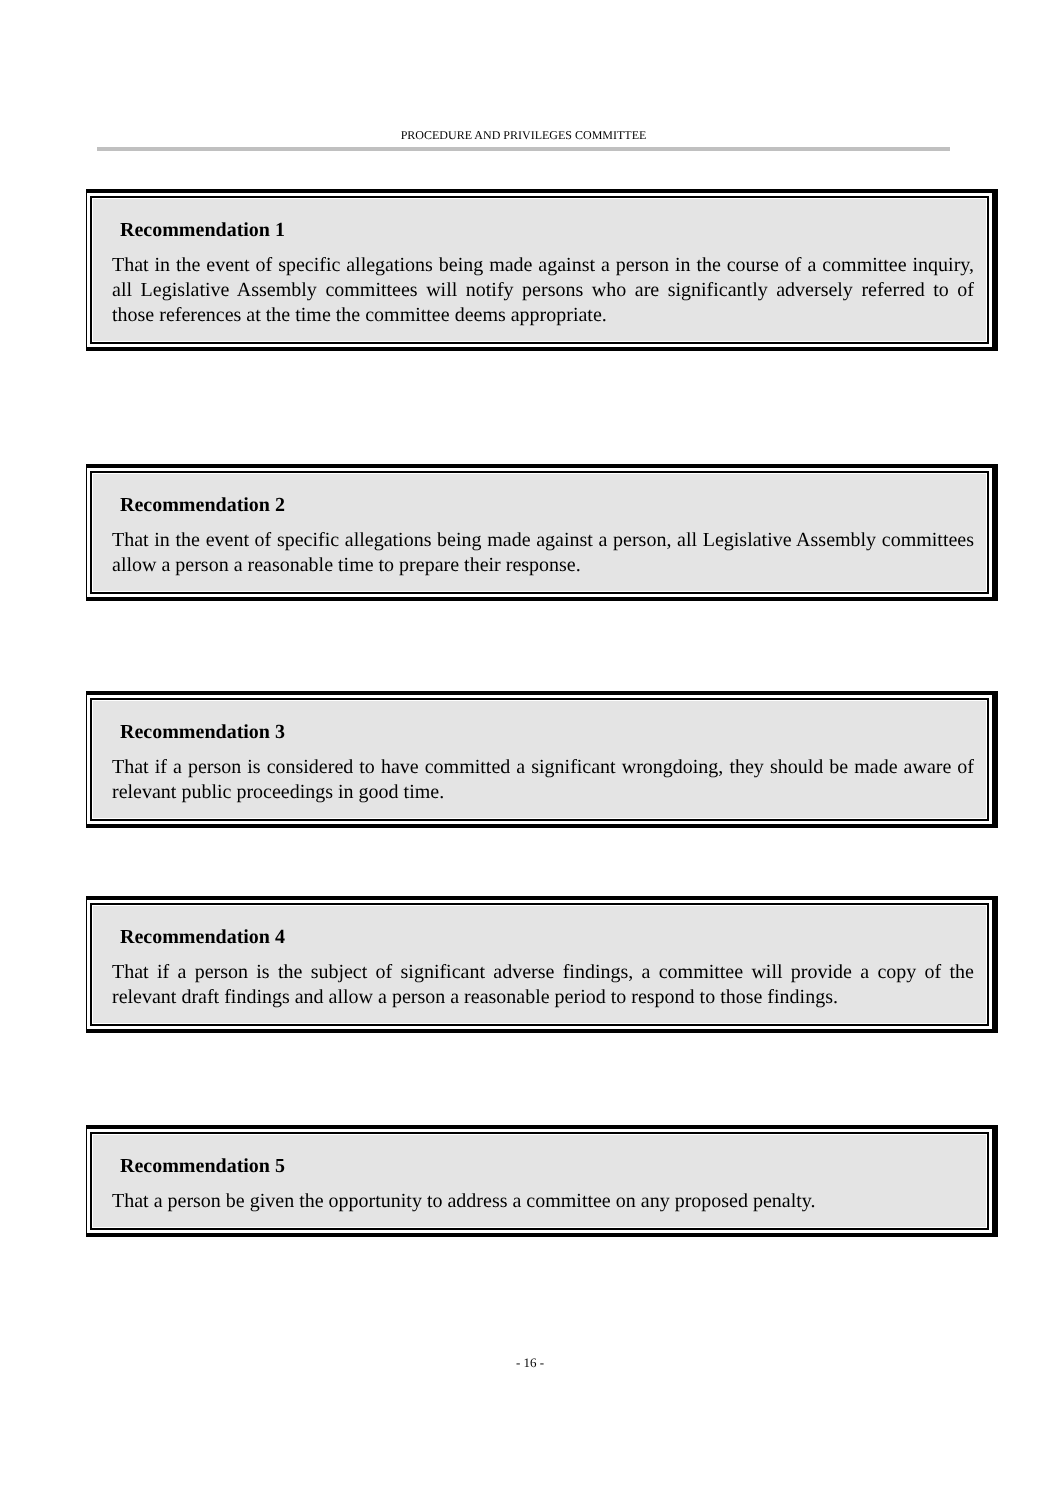PROCEDURE AND PRIVILEGES COMMITTEE
Recommendation 1
That in the event of specific allegations being made against a person in the course of a committee inquiry, all Legislative Assembly committees will notify persons who are significantly adversely referred to of those references at the time the committee deems appropriate.
Recommendation 2
That in the event of specific allegations being made against a person, all Legislative Assembly committees allow a person a reasonable time to prepare their response.
Recommendation 3
That if a person is considered to have committed a significant wrongdoing, they should be made aware of relevant public proceedings in good time.
Recommendation 4
That if a person is the subject of significant adverse findings, a committee will provide a copy of the relevant draft findings and allow a person a reasonable period to respond to those findings.
Recommendation 5
That a person be given the opportunity to address a committee on any proposed penalty.
- 16 -